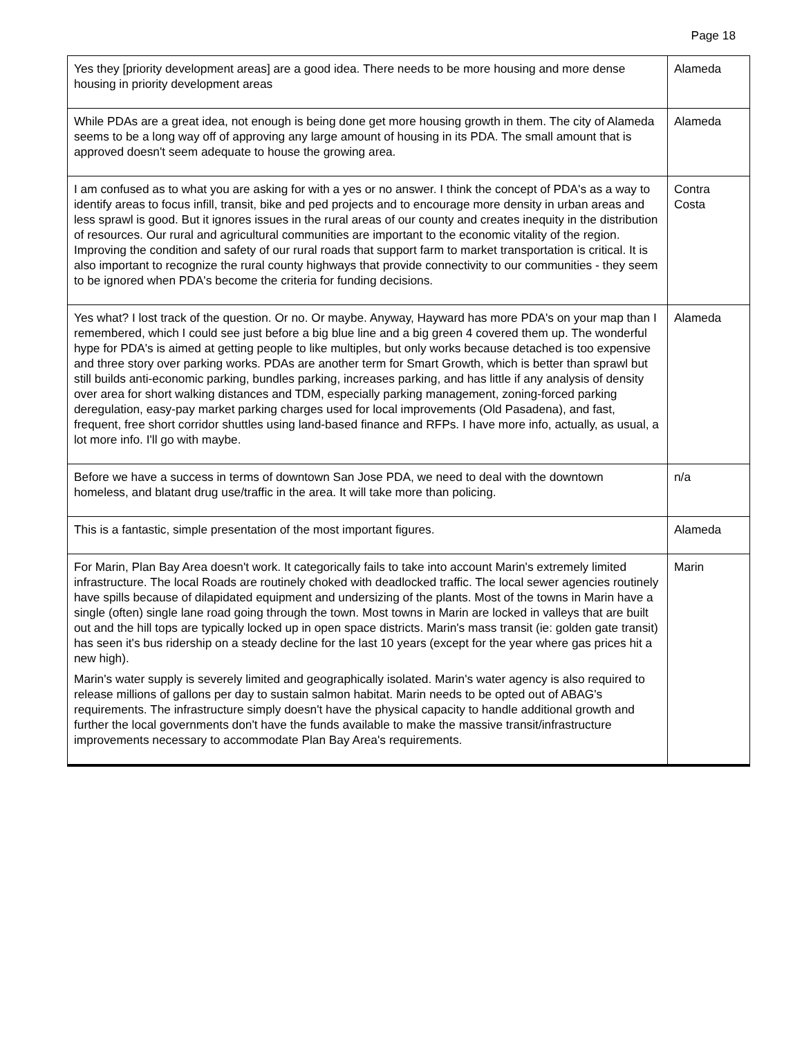Page 18
| Yes they [priority development areas] are a good idea. There needs to be more housing and more dense housing in priority development areas | Alameda |
| While PDAs are a great idea, not enough is being done get more housing growth in them. The city of Alameda seems to be a long way off of approving any large amount of housing in its PDA. The small amount that is approved doesn't seem adequate to house the growing area. | Alameda |
| I am confused as to what you are asking for with a yes or no answer. I think the concept of PDA's as a way to identify areas to focus infill, transit, bike and ped projects and to encourage more density in urban areas and less sprawl is good. But it ignores issues in the rural areas of our county and creates inequity in the distribution of resources. Our rural and agricultural communities are important to the economic vitality of the region. Improving the condition and safety of our rural roads that support farm to market transportation is critical. It is also important to recognize the rural county highways that provide connectivity to our communities - they seem to be ignored when PDA's become the criteria for funding decisions. | Contra Costa |
| Yes what? I lost track of the question. Or no. Or maybe. Anyway, Hayward has more PDA's on your map than I remembered, which I could see just before a big blue line and a big green 4 covered them up. The wonderful hype for PDA's is aimed at getting people to like multiples, but only works because detached is too expensive and three story over parking works. PDAs are another term for Smart Growth, which is better than sprawl but still builds anti-economic parking, bundles parking, increases parking, and has little if any analysis of density over area for short walking distances and TDM, especially parking management, zoning-forced parking deregulation, easy-pay market parking charges used for local improvements (Old Pasadena), and fast, frequent, free short corridor shuttles using land-based finance and RFPs. I have more info, actually, as usual, a lot more info. I'll go with maybe. | Alameda |
| Before we have a success in terms of downtown San Jose PDA, we need to deal with the downtown homeless, and blatant drug use/traffic in the area. It will take more than policing. | n/a |
| This is a fantastic, simple presentation of the most important figures. | Alameda |
| For Marin, Plan Bay Area doesn't work. It categorically fails to take into account Marin's extremely limited infrastructure. The local Roads are routinely choked with deadlocked traffic. The local sewer agencies routinely have spills because of dilapidated equipment and undersizing of the plants. Most of the towns in Marin have a single (often) single lane road going through the town. Most towns in Marin are locked in valleys that are built out and the hill tops are typically locked up in open space districts. Marin's mass transit (ie: golden gate transit) has seen it's bus ridership on a steady decline for the last 10 years (except for the year where gas prices hit a new high). Marin's water supply is severely limited and geographically isolated. Marin's water agency is also required to release millions of gallons per day to sustain salmon habitat. Marin needs to be opted out of ABAG's requirements. The infrastructure simply doesn't have the physical capacity to handle additional growth and further the local governments don't have the funds available to make the massive transit/infrastructure improvements necessary to accommodate Plan Bay Area's requirements. | Marin |